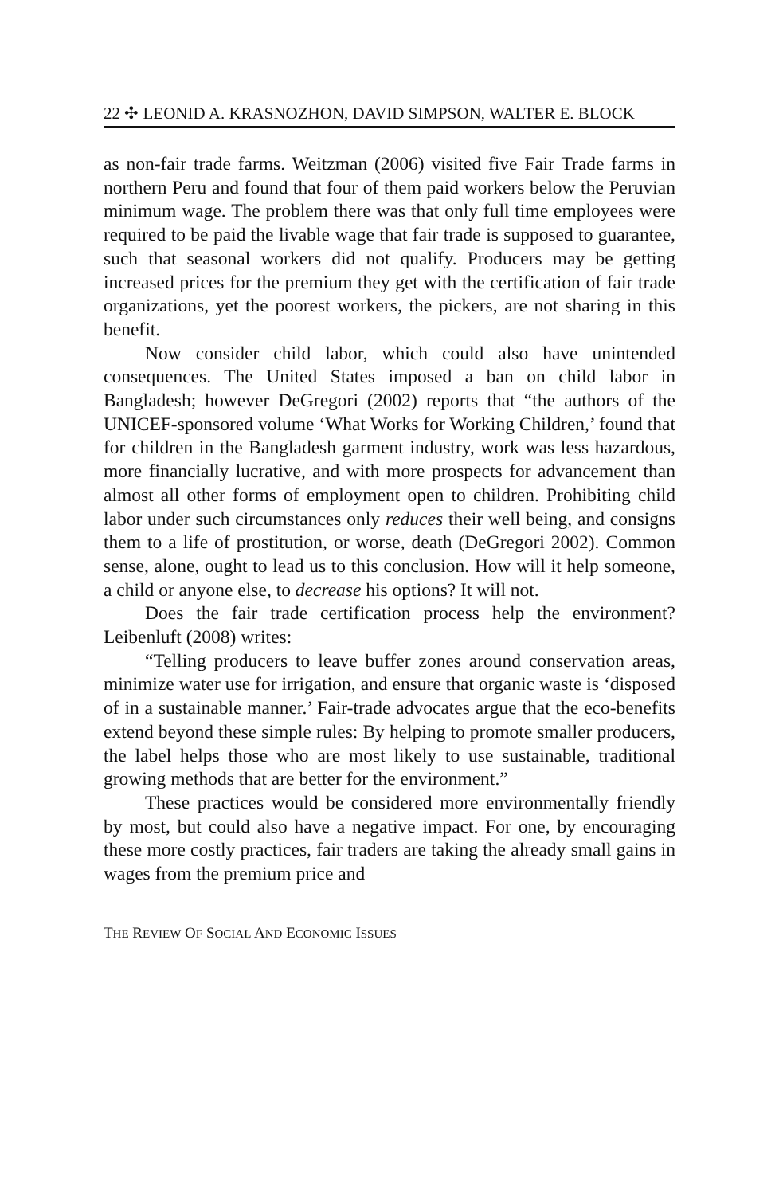22 ✣ LEONID A. KRASNOZHON, DAVID SIMPSON, WALTER E. BLOCK
as non-fair trade farms. Weitzman (2006) visited five Fair Trade farms in northern Peru and found that four of them paid workers below the Peruvian minimum wage. The problem there was that only full time employees were required to be paid the livable wage that fair trade is supposed to guarantee, such that seasonal workers did not qualify. Producers may be getting increased prices for the premium they get with the certification of fair trade organizations, yet the poorest workers, the pickers, are not sharing in this benefit.
Now consider child labor, which could also have unintended consequences. The United States imposed a ban on child labor in Bangladesh; however DeGregori (2002) reports that “the authors of the UNICEF-sponsored volume ‘What Works for Working Children,’ found that for children in the Bangladesh garment industry, work was less hazardous, more financially lucrative, and with more prospects for advancement than almost all other forms of employment open to children. Prohibiting child labor under such circumstances only reduces their well being, and consigns them to a life of prostitution, or worse, death (DeGregori 2002). Common sense, alone, ought to lead us to this conclusion. How will it help someone, a child or anyone else, to decrease his options? It will not.
Does the fair trade certification process help the environment? Leibenluft (2008) writes:
“Telling producers to leave buffer zones around conservation areas, minimize water use for irrigation, and ensure that organic waste is ‘disposed of in a sustainable manner.’ Fair-trade advocates argue that the eco-benefits extend beyond these simple rules: By helping to promote smaller producers, the label helps those who are most likely to use sustainable, traditional growing methods that are better for the environment.”
These practices would be considered more environmentally friendly by most, but could also have a negative impact. For one, by encouraging these more costly practices, fair traders are taking the already small gains in wages from the premium price and
THE REVIEW OF SOCIAL AND ECONOMIC ISSUES